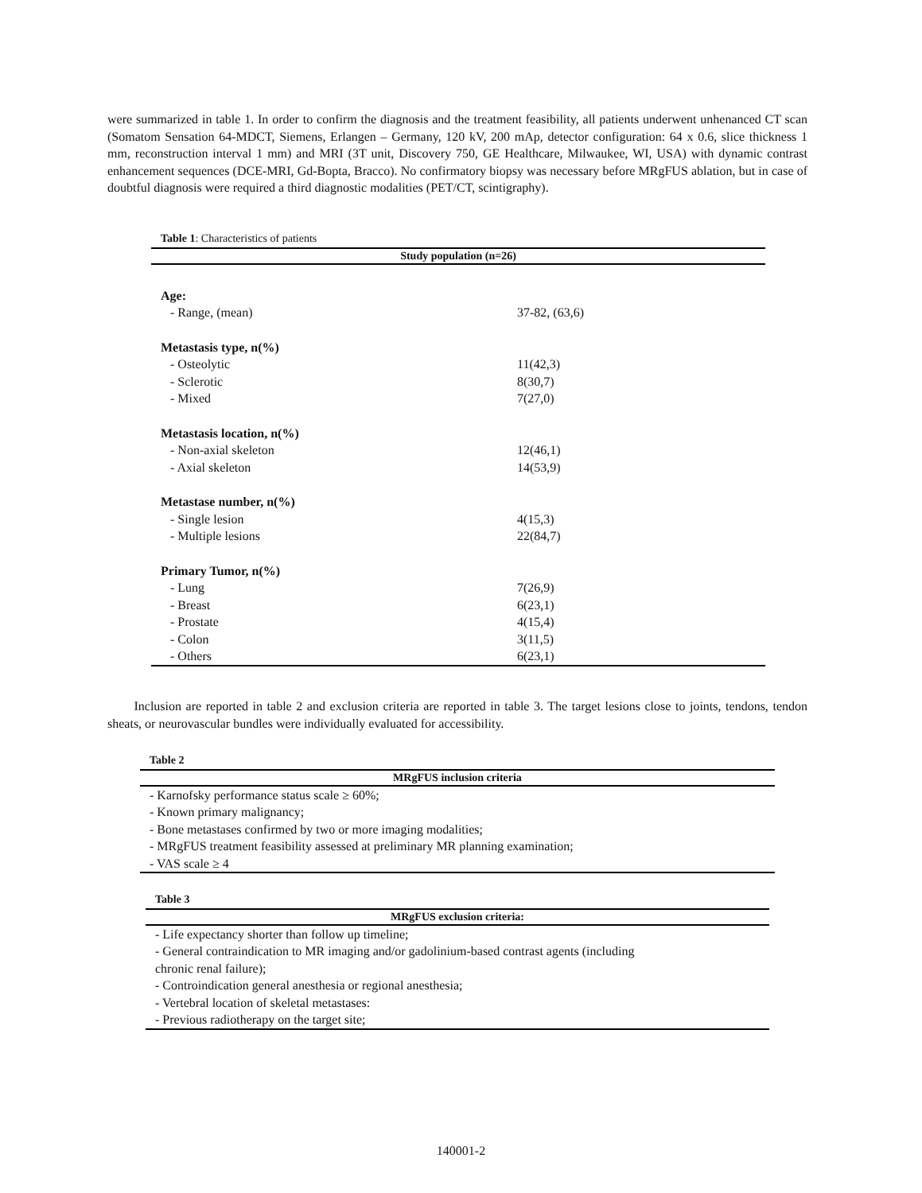were summarized in table 1. In order to confirm the diagnosis and the treatment feasibility, all patients underwent unhenanced CT scan (Somatom Sensation 64-MDCT, Siemens, Erlangen – Germany, 120 kV, 200 mAp, detector configuration: 64 x 0.6, slice thickness 1 mm, reconstruction interval 1 mm) and MRI (3T unit, Discovery 750, GE Healthcare, Milwaukee, WI, USA) with dynamic contrast enhancement sequences (DCE-MRI, Gd-Bopta, Bracco). No confirmatory biopsy was necessary before MRgFUS ablation, but in case of doubtful diagnosis were required a third diagnostic modalities (PET/CT, scintigraphy).
| Table 1 : Characteristics of patients | |
| Study population (n=26) | |
| Age: | |
| - Range, (mean) | 37-82, (63,6) |
| Metastasis type, n(%) | |
| - Osteolytic | 11(42,3) |
| - Sclerotic | 8(30,7) |
| - Mixed | 7(27,0) |
| Metastasis location, n(%) | |
| - Non-axial skeleton | 12(46,1) |
| - Axial skeleton | 14(53,9) |
| Metastase number, n(%) | |
| - Single lesion | 4(15,3) |
| - Multiple lesions | 22(84,7) |
| Primary Tumor, n(%) | |
| - Lung | 7(26,9) |
| - Breast | 6(23,1) |
| - Prostate | 4(15,4) |
| - Colon | 3(11,5) |
| - Others | 6(23,1) |
Inclusion are reported in table 2 and exclusion criteria are reported in table 3. The target lesions close to joints, tendons, tendon sheats, or neurovascular bundles were individually evaluated for accessibility.
| Table 2 |
| MRgFUS inclusion criteria |
| - Karnofsky performance status scale ≥ 60%; |
| - Known primary malignancy; |
| - Bone metastases confirmed by two or more imaging modalities; |
| - MRgFUS treatment feasibility assessed at preliminary MR planning examination; |
| - VAS scale ≥ 4 |
| Table 3 |
| MRgFUS exclusion criteria: |
| - Life expectancy shorter than follow up timeline; |
| - General contraindication to MR imaging and/or gadolinium-based contrast agents (including chronic renal failure); |
| - Controindication general anesthesia or regional anesthesia; |
| - Vertebral location of skeletal metastases: |
| - Previous radiotherapy on the target site; |
140001-2